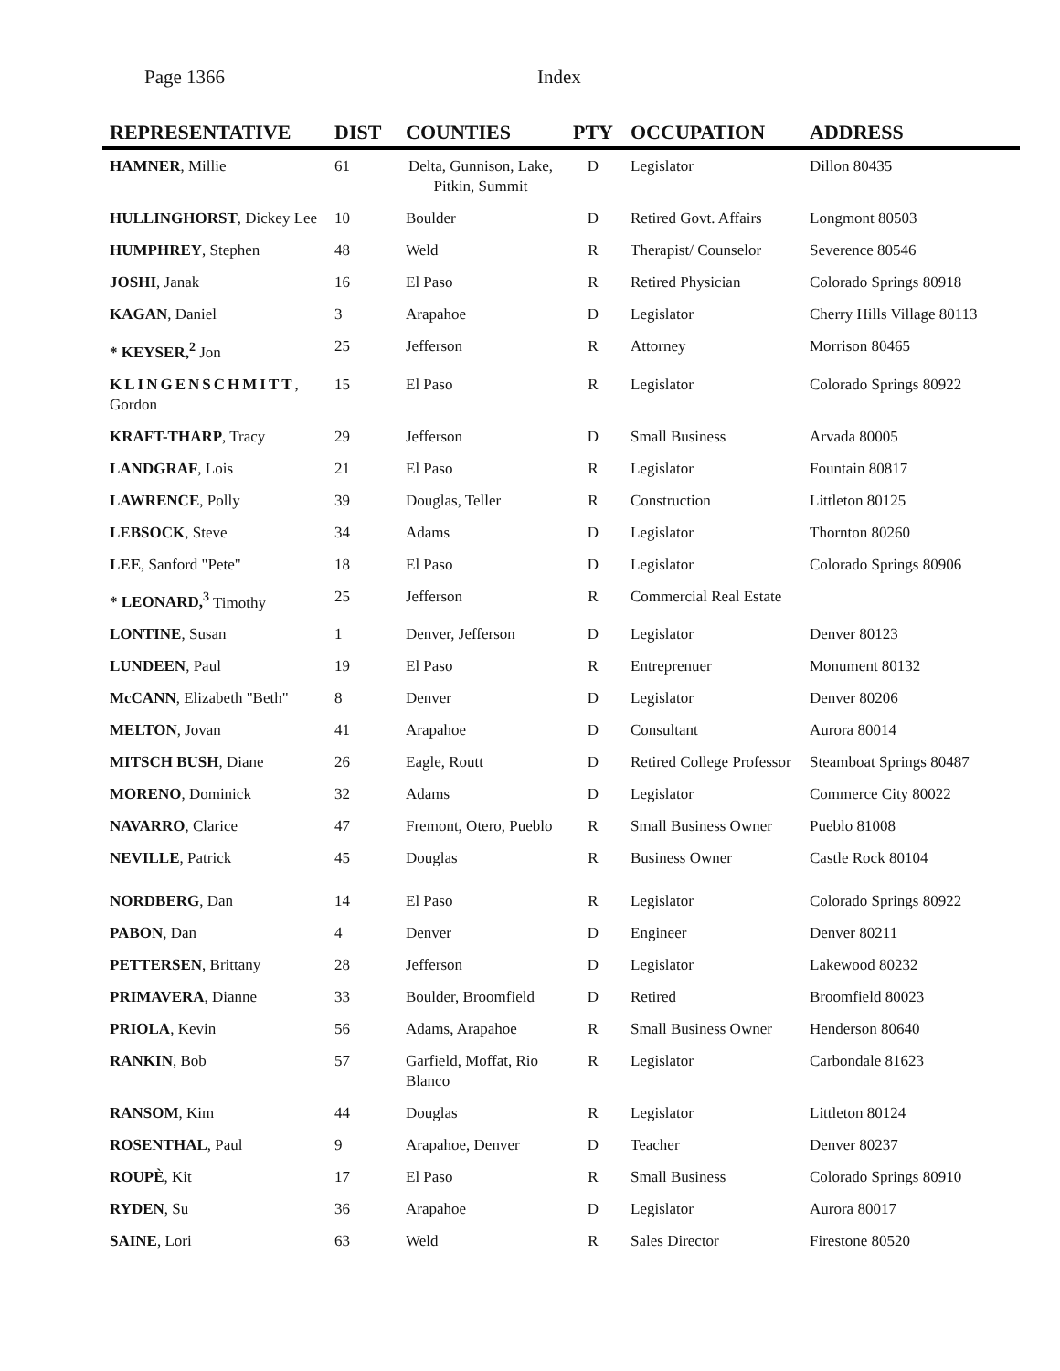Page 1366 Index
| REPRESENTATIVE | DIST | COUNTIES | PTY | OCCUPATION | ADDRESS |
| --- | --- | --- | --- | --- | --- |
| HAMNER , Millie | 61 | Delta, Gunnison, Lake, Pitkin, Summit | D | Legislator | Dillon 80435 |
| HULLINGHORST , Dickey Lee | 10 | Boulder | D | Retired Govt. Affairs | Longmont 80503 |
| HUMPHREY , Stephen | 48 | Weld | R | Therapist/ Counselor | Severence 80546 |
| JOSHI , Janak | 16 | El Paso | R | Retired Physician | Colorado Springs 80918 |
| KAGAN , Daniel | 3 | Arapahoe | D | Legislator | Cherry Hills Village 80113 |
| * KEYSER,<sup>2</sup> Jon | 25 | Jefferson | R | Attorney | Morrison 80465 |
| KLINGENSCHMITT , Gordon | 15 | El Paso | R | Legislator | Colorado Springs 80922 |
| KRAFT-THARP , Tracy | 29 | Jefferson | D | Small Business | Arvada 80005 |
| LANDGRAF , Lois | 21 | El Paso | R | Legislator | Fountain 80817 |
| LAWRENCE , Polly | 39 | Douglas, Teller | R | Construction | Littleton 80125 |
| LEBSOCK , Steve | 34 | Adams | D | Legislator | Thornton 80260 |
| LEE , Sanford "Pete" | 18 | El Paso | D | Legislator | Colorado Springs 80906 |
| * LEONARD,<sup>3</sup> Timothy | 25 | Jefferson | R | Commercial Real Estate | |
| LONTINE , Susan | 1 | Denver, Jefferson | D | Legislator | Denver 80123 |
| LUNDEEN , Paul | 19 | El Paso | R | Entreprenuer | Monument 80132 |
| McCANN , Elizabeth "Beth" | 8 | Denver | D | Legislator | Denver 80206 |
| MELTON , Jovan | 41 | Arapahoe | D | Consultant | Aurora 80014 |
| MITSCH BUSH , Diane | 26 | Eagle, Routt | D | Retired College Professor | Steamboat Springs 80487 |
| MORENO , Dominick | 32 | Adams | D | Legislator | Commerce City 80022 |
| NAVARRO , Clarice | 47 | Fremont, Otero, Pueblo | R | Small Business Owner | Pueblo 81008 |
| NEVILLE , Patrick | 45 | Douglas | R | Business Owner | Castle Rock 80104 |
| NORDBERG , Dan | 14 | El Paso | R | Legislator | Colorado Springs 80922 |
| PABON , Dan | 4 | Denver | D | Engineer | Denver 80211 |
| PETTERSEN , Brittany | 28 | Jefferson | D | Legislator | Lakewood 80232 |
| PRIMAVERA , Dianne | 33 | Boulder, Broomfield | D | Retired | Broomfield 80023 |
| PRIOLA , Kevin | 56 | Adams, Arapahoe | R | Small Business Owner | Henderson 80640 |
| RANKIN , Bob | 57 | Garfield, Moffat, Rio Blanco | R | Legislator | Carbondale 81623 |
| RANSOM , Kim | 44 | Douglas | R | Legislator | Littleton 80124 |
| ROSENTHAL , Paul | 9 | Arapahoe, Denver | D | Teacher | Denver 80237 |
| ROUPÈ , Kit | 17 | El Paso | R | Small Business | Colorado Springs 80910 |
| RYDEN , Su | 36 | Arapahoe | D | Legislator | Aurora 80017 |
| SAINE , Lori | 63 | Weld | R | Sales Director | Firestone 80520 |